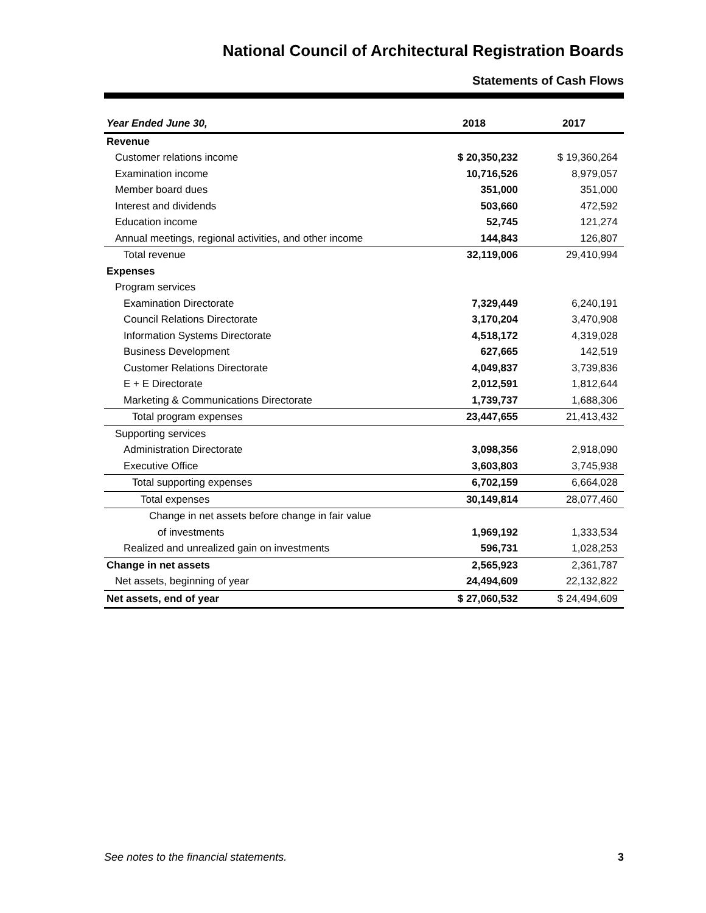National Council of Architectural Registration Boards
Statements of Cash Flows
| Year Ended June 30, | 2018 | 2017 |
| --- | --- | --- |
| Revenue | | |
| Customer relations income | $ 20,350,232 | $ 19,360,264 |
| Examination income | 10,716,526 | 8,979,057 |
| Member board dues | 351,000 | 351,000 |
| Interest and dividends | 503,660 | 472,592 |
| Education income | 52,745 | 121,274 |
| Annual meetings, regional activities, and other income | 144,843 | 126,807 |
| Total revenue | 32,119,006 | 29,410,994 |
| Expenses | | |
| Program services | | |
| Examination Directorate | 7,329,449 | 6,240,191 |
| Council Relations Directorate | 3,170,204 | 3,470,908 |
| Information Systems Directorate | 4,518,172 | 4,319,028 |
| Business Development | 627,665 | 142,519 |
| Customer Relations Directorate | 4,049,837 | 3,739,836 |
| E + E Directorate | 2,012,591 | 1,812,644 |
| Marketing & Communications Directorate | 1,739,737 | 1,688,306 |
| Total program expenses | 23,447,655 | 21,413,432 |
| Supporting services | | |
| Administration Directorate | 3,098,356 | 2,918,090 |
| Executive Office | 3,603,803 | 3,745,938 |
| Total supporting expenses | 6,702,159 | 6,664,028 |
| Total expenses | 30,149,814 | 28,077,460 |
| Change in net assets before change in fair value | | |
| of investments | 1,969,192 | 1,333,534 |
| Realized and unrealized gain on investments | 596,731 | 1,028,253 |
| Change in net assets | 2,565,923 | 2,361,787 |
| Net assets, beginning of year | 24,494,609 | 22,132,822 |
| Net assets, end of year | $ 27,060,532 | $ 24,494,609 |
See notes to the financial statements. 3